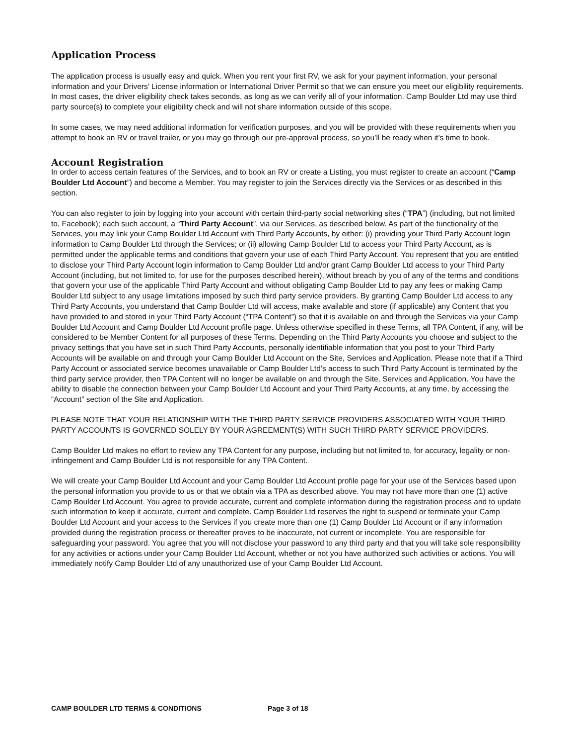Application Process
The application process is usually easy and quick. When you rent your first RV, we ask for your payment information, your personal information and your Drivers’ License information or International Driver Permit so that we can ensure you meet our eligibility requirements. In most cases, the driver eligibility check takes seconds, as long as we can verify all of your information. Camp Boulder Ltd may use third party source(s) to complete your eligibility check and will not share information outside of this scope.
In some cases, we may need additional information for verification purposes, and you will be provided with these requirements when you attempt to book an RV or travel trailer, or you may go through our pre-approval process, so you’ll be ready when it’s time to book.
Account Registration
In order to access certain features of the Services, and to book an RV or create a Listing, you must register to create an account (“Camp Boulder Ltd Account”) and become a Member. You may register to join the Services directly via the Services or as described in this section.
You can also register to join by logging into your account with certain third-party social networking sites (“TPA”) (including, but not limited to, Facebook); each such account, a “Third Party Account”, via our Services, as described below. As part of the functionality of the Services, you may link your Camp Boulder Ltd Account with Third Party Accounts, by either: (i) providing your Third Party Account login information to Camp Boulder Ltd through the Services; or (ii) allowing Camp Boulder Ltd to access your Third Party Account, as is permitted under the applicable terms and conditions that govern your use of each Third Party Account. You represent that you are entitled to disclose your Third Party Account login information to Camp Boulder Ltd and/or grant Camp Boulder Ltd access to your Third Party Account (including, but not limited to, for use for the purposes described herein), without breach by you of any of the terms and conditions that govern your use of the applicable Third Party Account and without obligating Camp Boulder Ltd to pay any fees or making Camp Boulder Ltd subject to any usage limitations imposed by such third party service providers. By granting Camp Boulder Ltd access to any Third Party Accounts, you understand that Camp Boulder Ltd will access, make available and store (if applicable) any Content that you have provided to and stored in your Third Party Account (“TPA Content”) so that it is available on and through the Services via your Camp Boulder Ltd Account and Camp Boulder Ltd Account profile page. Unless otherwise specified in these Terms, all TPA Content, if any, will be considered to be Member Content for all purposes of these Terms. Depending on the Third Party Accounts you choose and subject to the privacy settings that you have set in such Third Party Accounts, personally identifiable information that you post to your Third Party Accounts will be available on and through your Camp Boulder Ltd Account on the Site, Services and Application. Please note that if a Third Party Account or associated service becomes unavailable or Camp Boulder Ltd’s access to such Third Party Account is terminated by the third party service provider, then TPA Content will no longer be available on and through the Site, Services and Application. You have the ability to disable the connection between your Camp Boulder Ltd Account and your Third Party Accounts, at any time, by accessing the “Account” section of the Site and Application.
PLEASE NOTE THAT YOUR RELATIONSHIP WITH THE THIRD PARTY SERVICE PROVIDERS ASSOCIATED WITH YOUR THIRD PARTY ACCOUNTS IS GOVERNED SOLELY BY YOUR AGREEMENT(S) WITH SUCH THIRD PARTY SERVICE PROVIDERS.
Camp Boulder Ltd makes no effort to review any TPA Content for any purpose, including but not limited to, for accuracy, legality or non-infringement and Camp Boulder Ltd is not responsible for any TPA Content.
We will create your Camp Boulder Ltd Account and your Camp Boulder Ltd Account profile page for your use of the Services based upon the personal information you provide to us or that we obtain via a TPA as described above. You may not have more than one (1) active Camp Boulder Ltd Account. You agree to provide accurate, current and complete information during the registration process and to update such information to keep it accurate, current and complete. Camp Boulder Ltd reserves the right to suspend or terminate your Camp Boulder Ltd Account and your access to the Services if you create more than one (1) Camp Boulder Ltd Account or if any information provided during the registration process or thereafter proves to be inaccurate, not current or incomplete. You are responsible for safeguarding your password. You agree that you will not disclose your password to any third party and that you will take sole responsibility for any activities or actions under your Camp Boulder Ltd Account, whether or not you have authorized such activities or actions. You will immediately notify Camp Boulder Ltd of any unauthorized use of your Camp Boulder Ltd Account.
CAMP BOULDER LTD TERMS & CONDITIONS Page 3 of 18